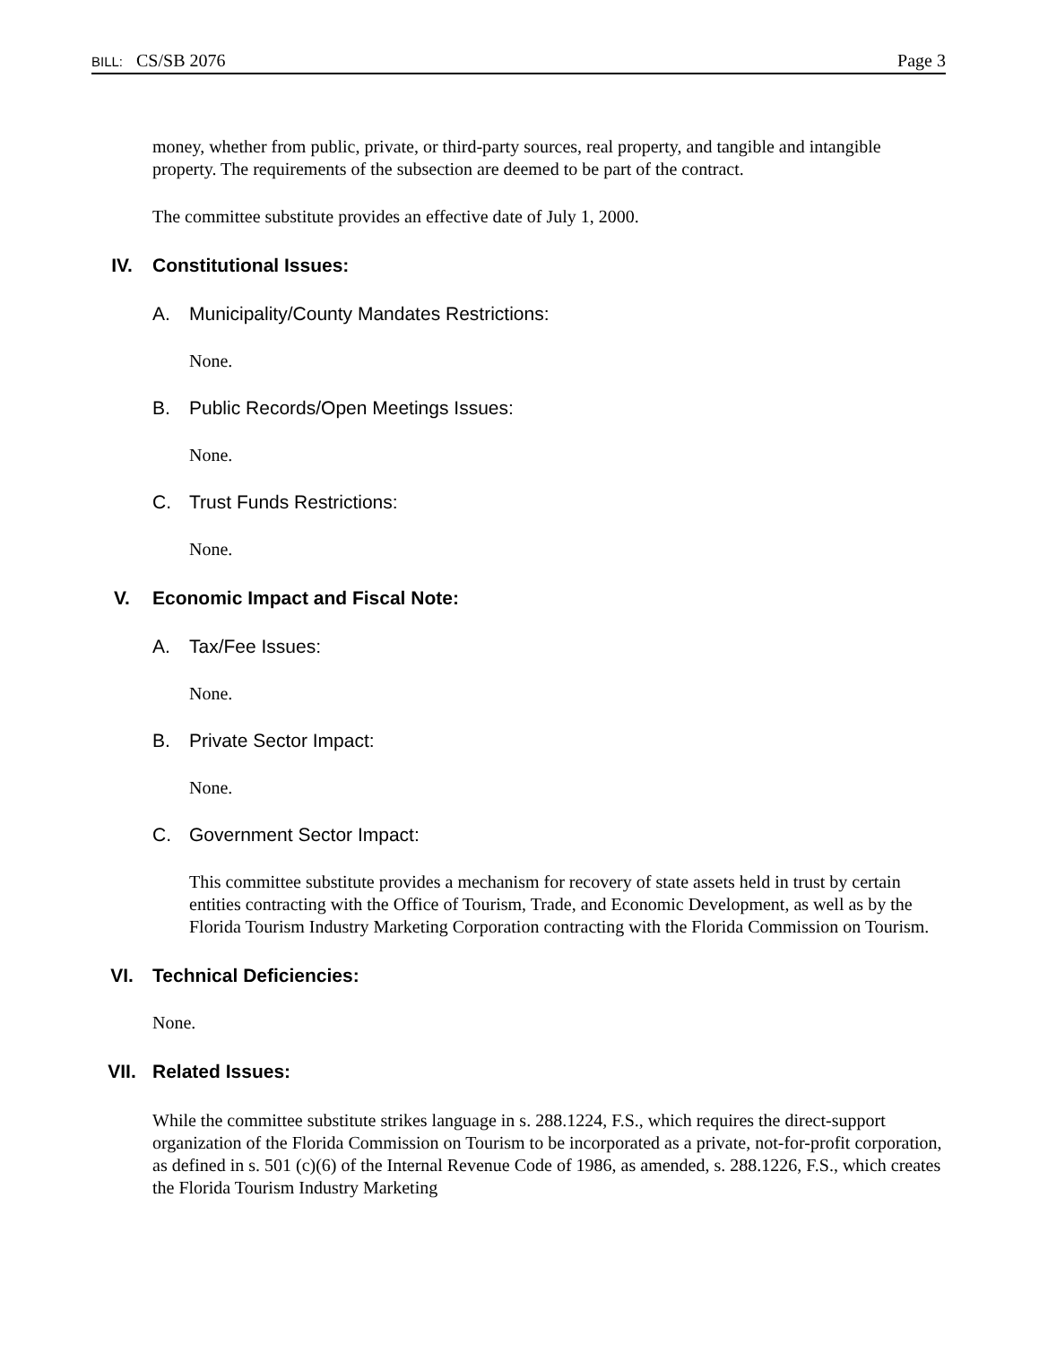BILL: CS/SB 2076 Page 3
money, whether from public, private, or third-party sources, real property, and tangible and intangible property. The requirements of the subsection are deemed to be part of the contract.
The committee substitute provides an effective date of July 1, 2000.
IV. Constitutional Issues:
A. Municipality/County Mandates Restrictions:
None.
B. Public Records/Open Meetings Issues:
None.
C. Trust Funds Restrictions:
None.
V. Economic Impact and Fiscal Note:
A. Tax/Fee Issues:
None.
B. Private Sector Impact:
None.
C. Government Sector Impact:
This committee substitute provides a mechanism for recovery of state assets held in trust by certain entities contracting with the Office of Tourism, Trade, and Economic Development, as well as by the Florida Tourism Industry Marketing Corporation contracting with the Florida Commission on Tourism.
VI. Technical Deficiencies:
None.
VII. Related Issues:
While the committee substitute strikes language in s. 288.1224, F.S., which requires the direct-support organization of the Florida Commission on Tourism to be incorporated as a private, not-for-profit corporation, as defined in s. 501 (c)(6) of the Internal Revenue Code of 1986, as amended, s. 288.1226, F.S., which creates the Florida Tourism Industry Marketing